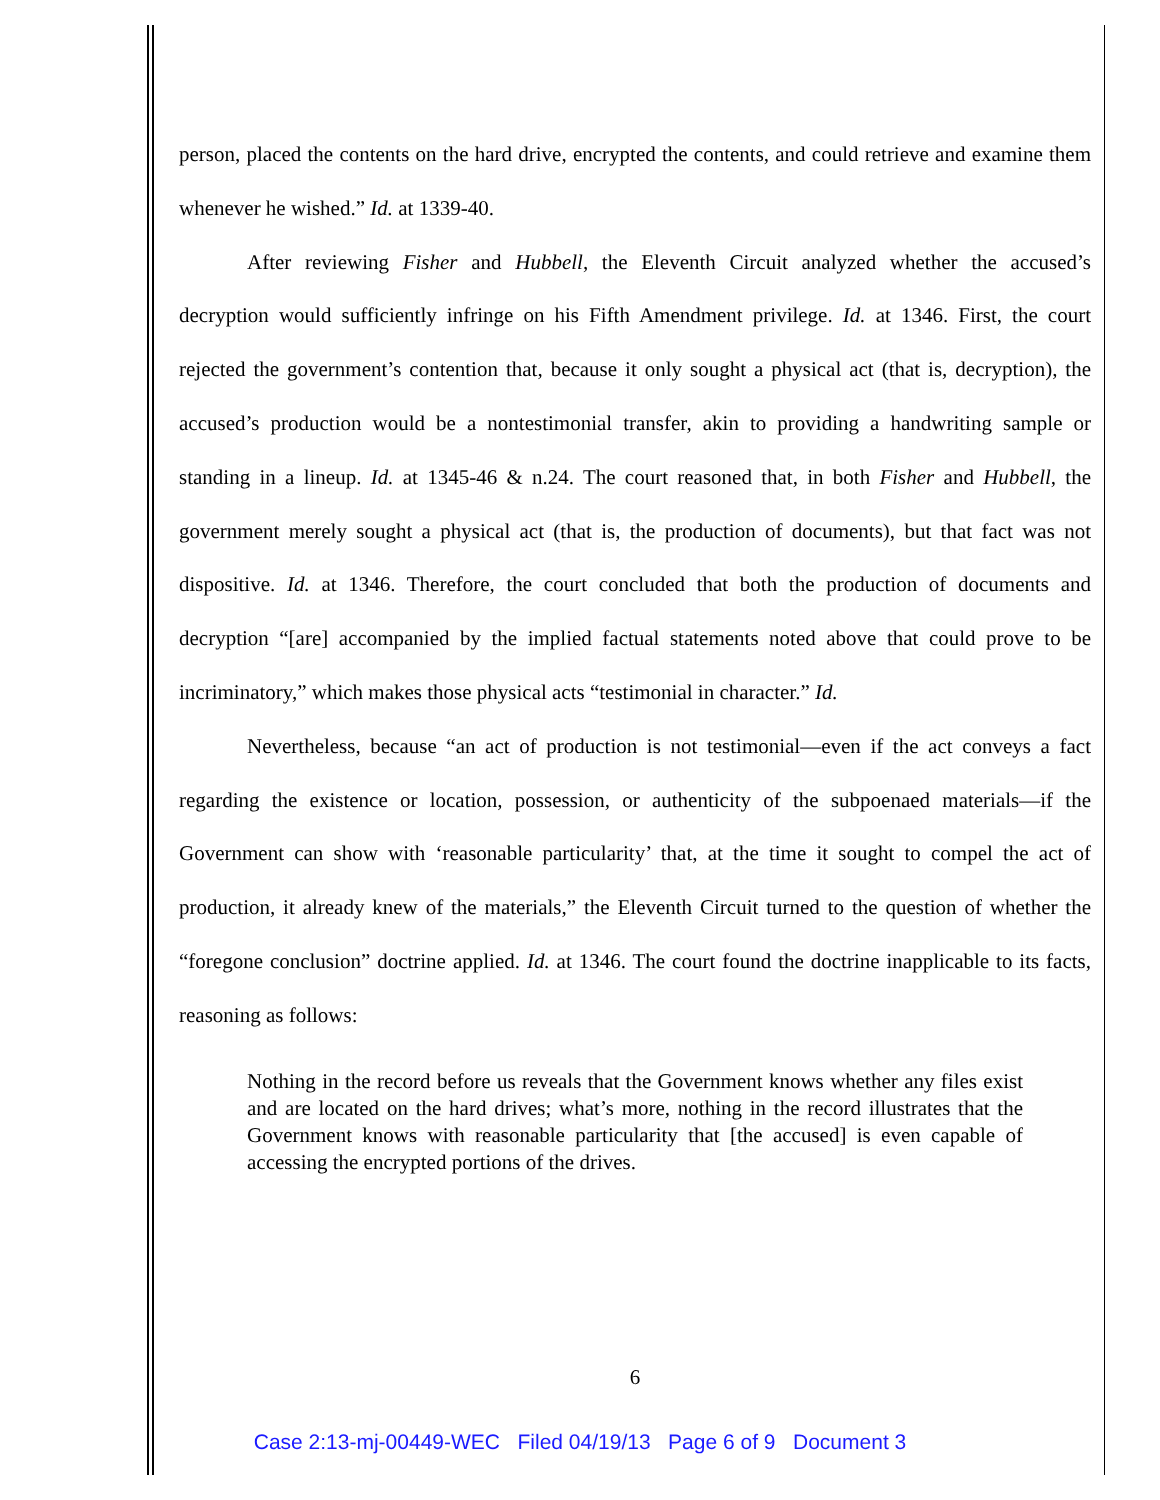person, placed the contents on the hard drive, encrypted the contents, and could retrieve and examine them whenever he wished.” Id. at 1339-40.
After reviewing Fisher and Hubbell, the Eleventh Circuit analyzed whether the accused’s decryption would sufficiently infringe on his Fifth Amendment privilege. Id. at 1346. First, the court rejected the government’s contention that, because it only sought a physical act (that is, decryption), the accused’s production would be a nontestimonial transfer, akin to providing a handwriting sample or standing in a lineup. Id. at 1345-46 & n.24. The court reasoned that, in both Fisher and Hubbell, the government merely sought a physical act (that is, the production of documents), but that fact was not dispositive. Id. at 1346. Therefore, the court concluded that both the production of documents and decryption “[are] accompanied by the implied factual statements noted above that could prove to be incriminatory,” which makes those physical acts “testimonial in character.” Id.
Nevertheless, because “an act of production is not testimonial—even if the act conveys a fact regarding the existence or location, possession, or authenticity of the subpoenaed materials—if the Government can show with ‘reasonable particularity’ that, at the time it sought to compel the act of production, it already knew of the materials,” the Eleventh Circuit turned to the question of whether the “foregone conclusion” doctrine applied. Id. at 1346. The court found the doctrine inapplicable to its facts, reasoning as follows:
Nothing in the record before us reveals that the Government knows whether any files exist and are located on the hard drives; what’s more, nothing in the record illustrates that the Government knows with reasonable particularity that [the accused] is even capable of accessing the encrypted portions of the drives.
6
Case 2:13-mj-00449-WEC Filed 04/19/13 Page 6 of 9 Document 3